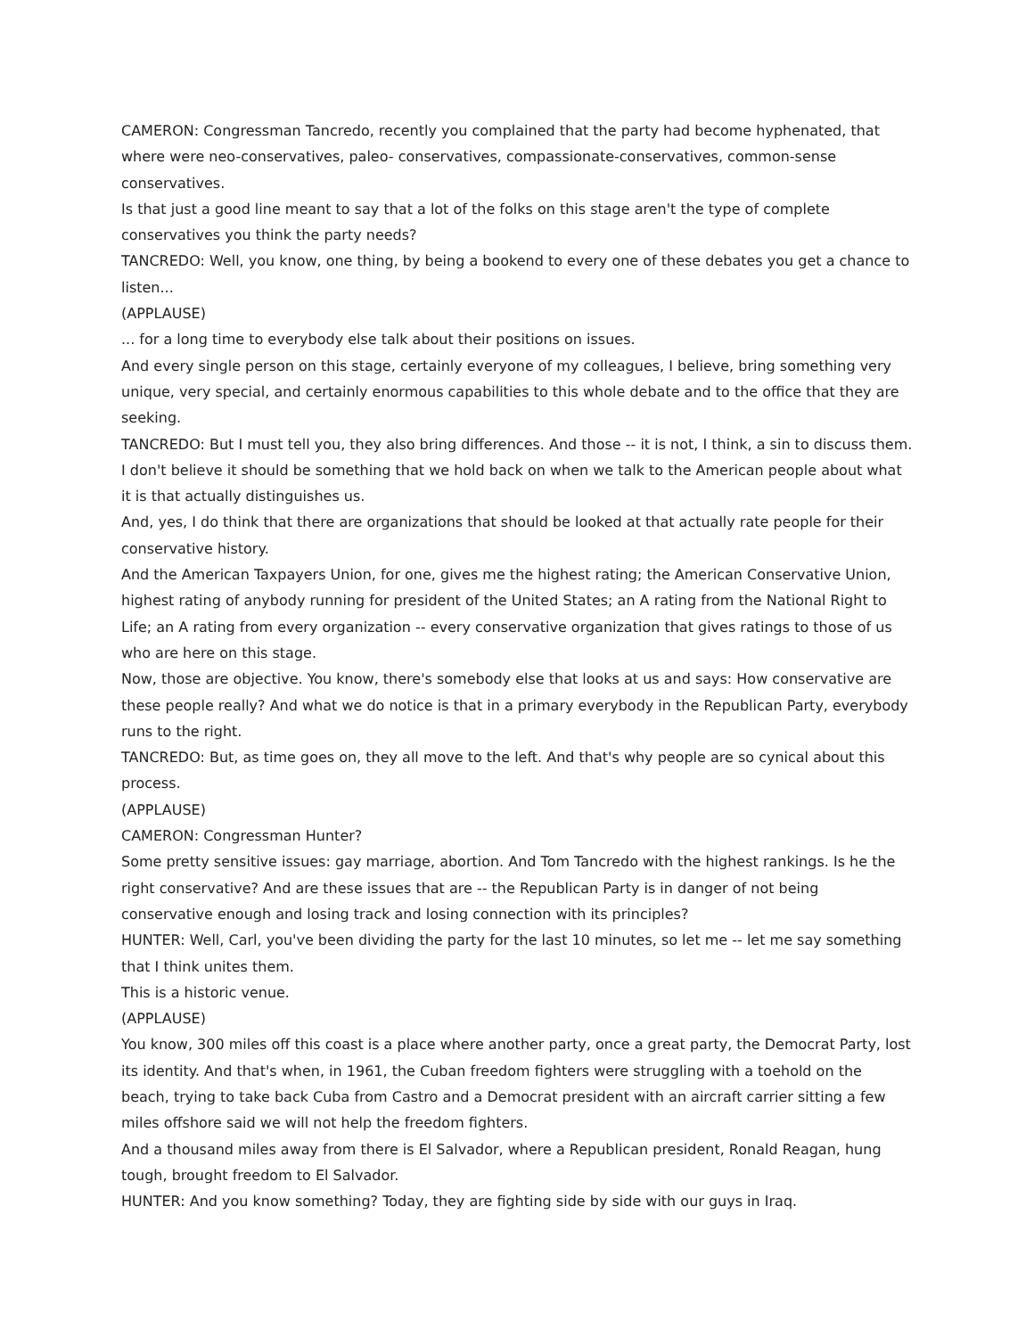CAMERON: Congressman Tancredo, recently you complained that the party had become hyphenated, that where were neo-conservatives, paleo- conservatives, compassionate-conservatives, common-sense conservatives.
Is that just a good line meant to say that a lot of the folks on this stage aren't the type of complete conservatives you think the party needs?
TANCREDO: Well, you know, one thing, by being a bookend to every one of these debates you get a chance to listen...
(APPLAUSE)
... for a long time to everybody else talk about their positions on issues.
And every single person on this stage, certainly everyone of my colleagues, I believe, bring something very unique, very special, and certainly enormous capabilities to this whole debate and to the office that they are seeking.
TANCREDO: But I must tell you, they also bring differences. And those -- it is not, I think, a sin to discuss them. I don't believe it should be something that we hold back on when we talk to the American people about what it is that actually distinguishes us.
And, yes, I do think that there are organizations that should be looked at that actually rate people for their conservative history.
And the American Taxpayers Union, for one, gives me the highest rating; the American Conservative Union, highest rating of anybody running for president of the United States; an A rating from the National Right to Life; an A rating from every organization -- every conservative organization that gives ratings to those of us who are here on this stage.
Now, those are objective. You know, there's somebody else that looks at us and says: How conservative are these people really? And what we do notice is that in a primary everybody in the Republican Party, everybody runs to the right.
TANCREDO: But, as time goes on, they all move to the left. And that's why people are so cynical about this process.
(APPLAUSE)
CAMERON: Congressman Hunter?
Some pretty sensitive issues: gay marriage, abortion. And Tom Tancredo with the highest rankings. Is he the right conservative? And are these issues that are -- the Republican Party is in danger of not being conservative enough and losing track and losing connection with its principles?
HUNTER: Well, Carl, you've been dividing the party for the last 10 minutes, so let me -- let me say something that I think unites them.
This is a historic venue.
(APPLAUSE)
You know, 300 miles off this coast is a place where another party, once a great party, the Democrat Party, lost its identity. And that's when, in 1961, the Cuban freedom fighters were struggling with a toehold on the beach, trying to take back Cuba from Castro and a Democrat president with an aircraft carrier sitting a few miles offshore said we will not help the freedom fighters.
And a thousand miles away from there is El Salvador, where a Republican president, Ronald Reagan, hung tough, brought freedom to El Salvador.
HUNTER: And you know something? Today, they are fighting side by side with our guys in Iraq.